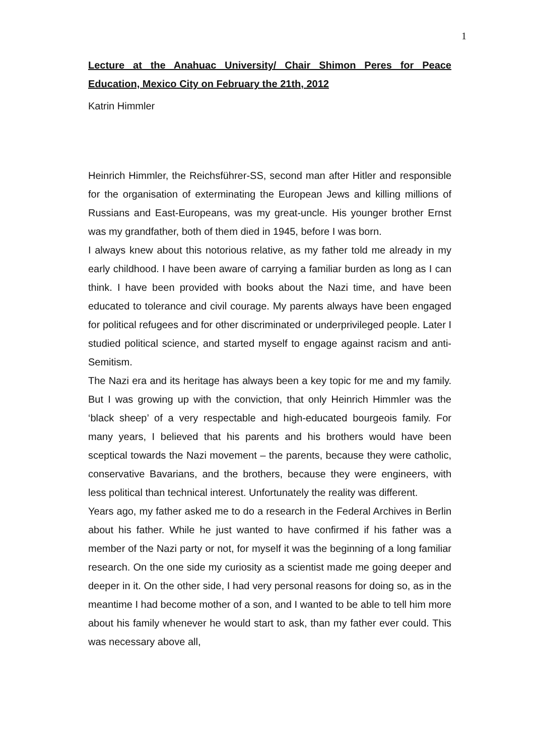1
Lecture at the Anahuac University/ Chair Shimon Peres for Peace Education, Mexico City on February the 21th, 2012
Katrin Himmler
Heinrich Himmler, the Reichsführer-SS, second man after Hitler and responsible for the organisation of exterminating the European Jews and killing millions of Russians and East-Europeans, was my great-uncle. His younger brother Ernst was my grandfather, both of them died in 1945, before I was born.
I always knew about this notorious relative, as my father told me already in my early childhood. I have been aware of carrying a familiar burden as long as I can think. I have been provided with books about the Nazi time, and have been educated to tolerance and civil courage. My parents always have been engaged for political refugees and for other discriminated or underprivileged people. Later I studied political science, and started myself to engage against racism and anti-Semitism.
The Nazi era and its heritage has always been a key topic for me and my family. But I was growing up with the conviction, that only Heinrich Himmler was the ‘black sheep’ of a very respectable and high-educated bourgeois family. For many years, I believed that his parents and his brothers would have been sceptical towards the Nazi movement – the parents, because they were catholic, conservative Bavarians, and the brothers, because they were engineers, with less political than technical interest. Unfortunately the reality was different.
Years ago, my father asked me to do a research in the Federal Archives in Berlin about his father. While he just wanted to have confirmed if his father was a member of the Nazi party or not, for myself it was the beginning of a long familiar research. On the one side my curiosity as a scientist made me going deeper and deeper in it. On the other side, I had very personal reasons for doing so, as in the meantime I had become mother of a son, and I wanted to be able to tell him more about his family whenever he would start to ask, than my father ever could. This was necessary above all,